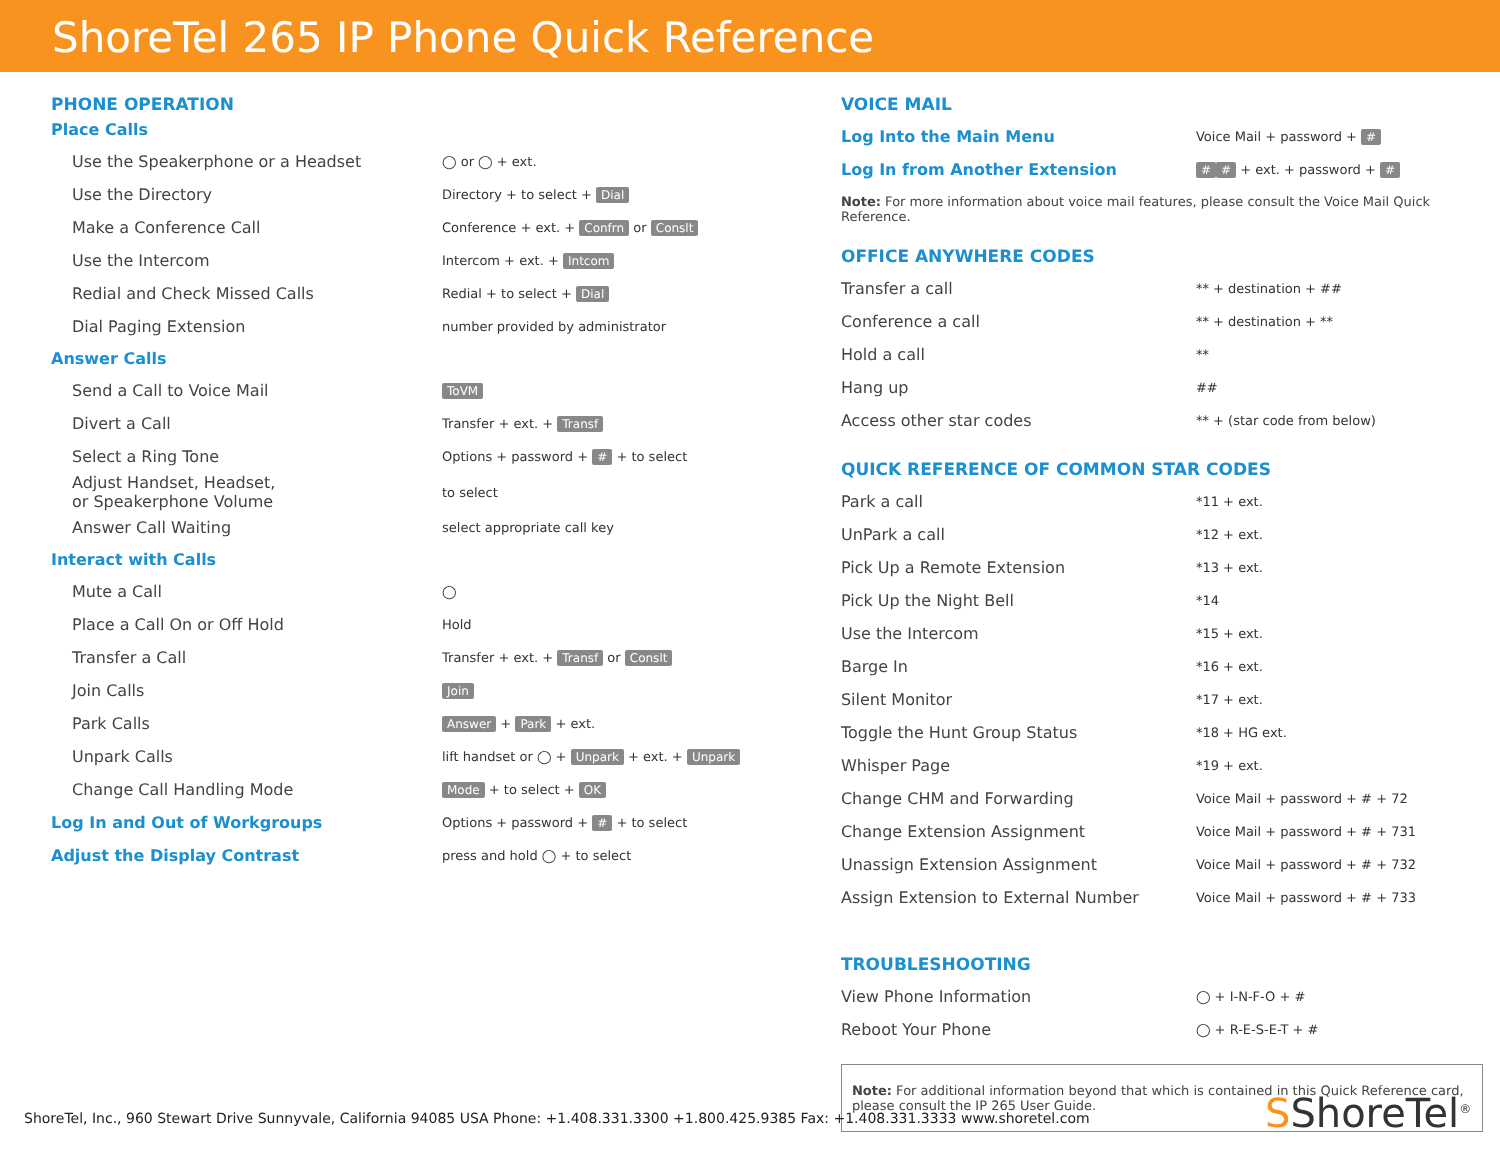ShoreTel 265 IP Phone Quick Reference
PHONE OPERATION
Place Calls
| Use the Speakerphone or a Headset | ◯ or ◯ + ext. |
| Use the Directory | Directory + to select + Dial |
| Make a Conference Call | Conference + ext. + Confrn or Conslt |
| Use the Intercom | Intercom + ext. + Intcom |
| Redial and Check Missed Calls | Redial + to select + Dial |
| Dial Paging Extension | number provided by administrator |
Answer Calls
| Send a Call to Voice Mail | ToVM |
| Divert a Call | Transfer + ext. + Transf |
| Select a Ring Tone | Options + password + # + to select |
| Adjust Handset, Headset, or Speakerphone Volume | to select |
| Answer Call Waiting | select appropriate call key |
Interact with Calls
| Mute a Call | ◯ |
| Place a Call On or Off Hold | Hold |
| Transfer a Call | Transfer + ext. + Transf or Conslt |
| Join Calls | Join |
| Park Calls | Answer + Park + ext. |
| Unpark Calls | lift handset or ◯ + Unpark + ext. + Unpark |
| Change Call Handling Mode | Mode + to select + OK |
| Log In and Out of Workgroups | Options + password + # + to select |
| Adjust the Display Contrast | press and hold ◯ + to select |
VOICE MAIL
| Log Into the Main Menu | Voice Mail + password + # |
| Log In from Another Extension | # # + ext. + password + # |
Note: For more information about voice mail features, please consult the Voice Mail Quick Reference.
OFFICE ANYWHERE CODES
| Transfer a call | ** + destination + ## |
| Conference a call | ** + destination + ** |
| Hold a call | ** |
| Hang up | ## |
| Access other star codes | ** + (star code from below) |
QUICK REFERENCE OF COMMON STAR CODES
| Park a call | *11 + ext. |
| UnPark a call | *12 + ext. |
| Pick Up a Remote Extension | *13 + ext. |
| Pick Up the Night Bell | *14 |
| Use the Intercom | *15 + ext. |
| Barge In | *16 + ext. |
| Silent Monitor | *17 + ext. |
| Toggle the Hunt Group Status | *18 + HG ext. |
| Whisper Page | *19 + ext. |
| Change CHM and Forwarding | Voice Mail + password + # + 72 |
| Change Extension Assignment | Voice Mail + password + # + 731 |
| Unassign Extension Assignment | Voice Mail + password + # + 732 |
| Assign Extension to External Number | Voice Mail + password + # + 733 |
TROUBLESHOOTING
| View Phone Information | ◯ + I-N-F-O + # |
| Reboot Your Phone | ◯ + R-E-S-E-T + # |
Note: For additional information beyond that which is contained in this Quick Reference card, please consult the IP 265 User Guide.
ShoreTel, Inc., 960 Stewart Drive Sunnyvale, California 94085 USA Phone: +1.408.331.3300 +1.800.425.9385 Fax: +1.408.331.3333 www.shoretel.com
SShoreTel<sup>®</sup>